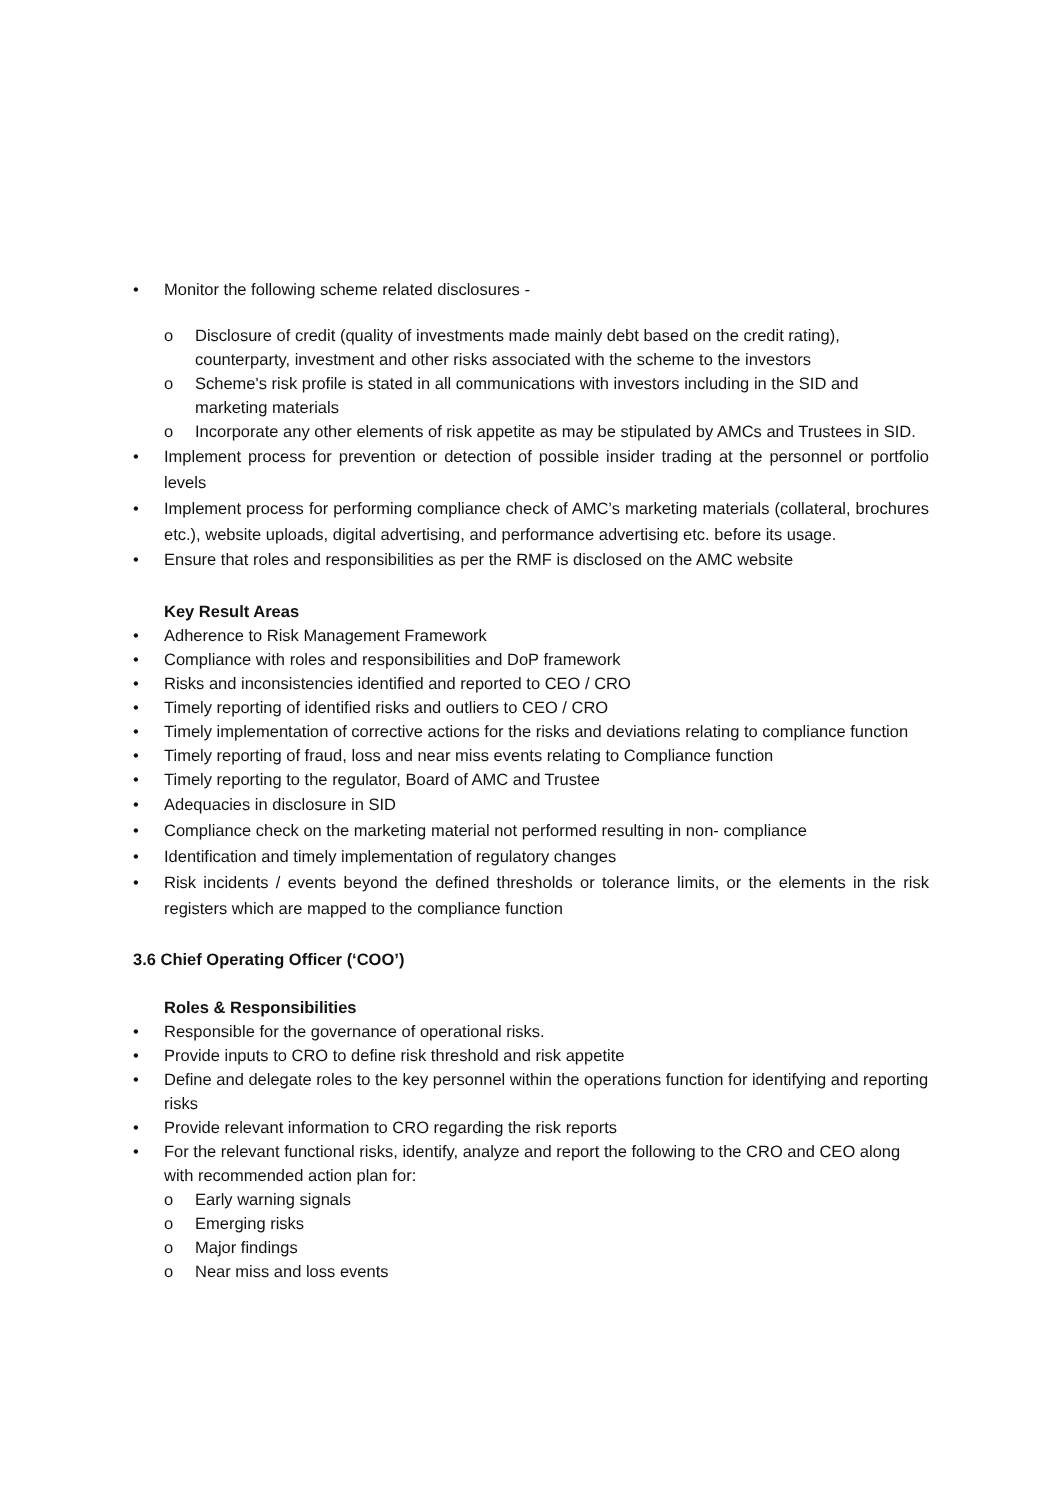• Monitor the following scheme related disclosures -
o Disclosure of credit (quality of investments made mainly debt based on the credit rating), counterparty, investment and other risks associated with the scheme to the investors
o Scheme's risk profile is stated in all communications with investors including in the SID and marketing materials
o Incorporate any other elements of risk appetite as may be stipulated by AMCs and Trustees in SID.
• Implement process for prevention or detection of possible insider trading at the personnel or portfolio levels
• Implement process for performing compliance check of AMC’s marketing materials (collateral, brochures etc.), website uploads, digital advertising, and performance advertising etc. before its usage.
• Ensure that roles and responsibilities as per the RMF is disclosed on the AMC website
Key Result Areas
• Adherence to Risk Management Framework
• Compliance with roles and responsibilities and DoP framework
• Risks and inconsistencies identified and reported to CEO / CRO
• Timely reporting of identified risks and outliers to CEO / CRO
• Timely implementation of corrective actions for the risks and deviations relating to compliance function
• Timely reporting of fraud, loss and near miss events relating to Compliance function
• Timely reporting to the regulator, Board of AMC and Trustee
• Adequacies in disclosure in SID
• Compliance check on the marketing material not performed resulting in non- compliance
• Identification and timely implementation of regulatory changes
• Risk incidents / events beyond the defined thresholds or tolerance limits, or the elements in the risk registers which are mapped to the compliance function
3.6 Chief Operating Officer (‘COO’)
Roles & Responsibilities
• Responsible for the governance of operational risks.
• Provide inputs to CRO to define risk threshold and risk appetite
• Define and delegate roles to the key personnel within the operations function for identifying and reporting risks
• Provide relevant information to CRO regarding the risk reports
• For the relevant functional risks, identify, analyze and report the following to the CRO and CEO along with recommended action plan for:
o Early warning signals
o Emerging risks
o Major findings
o Near miss and loss events